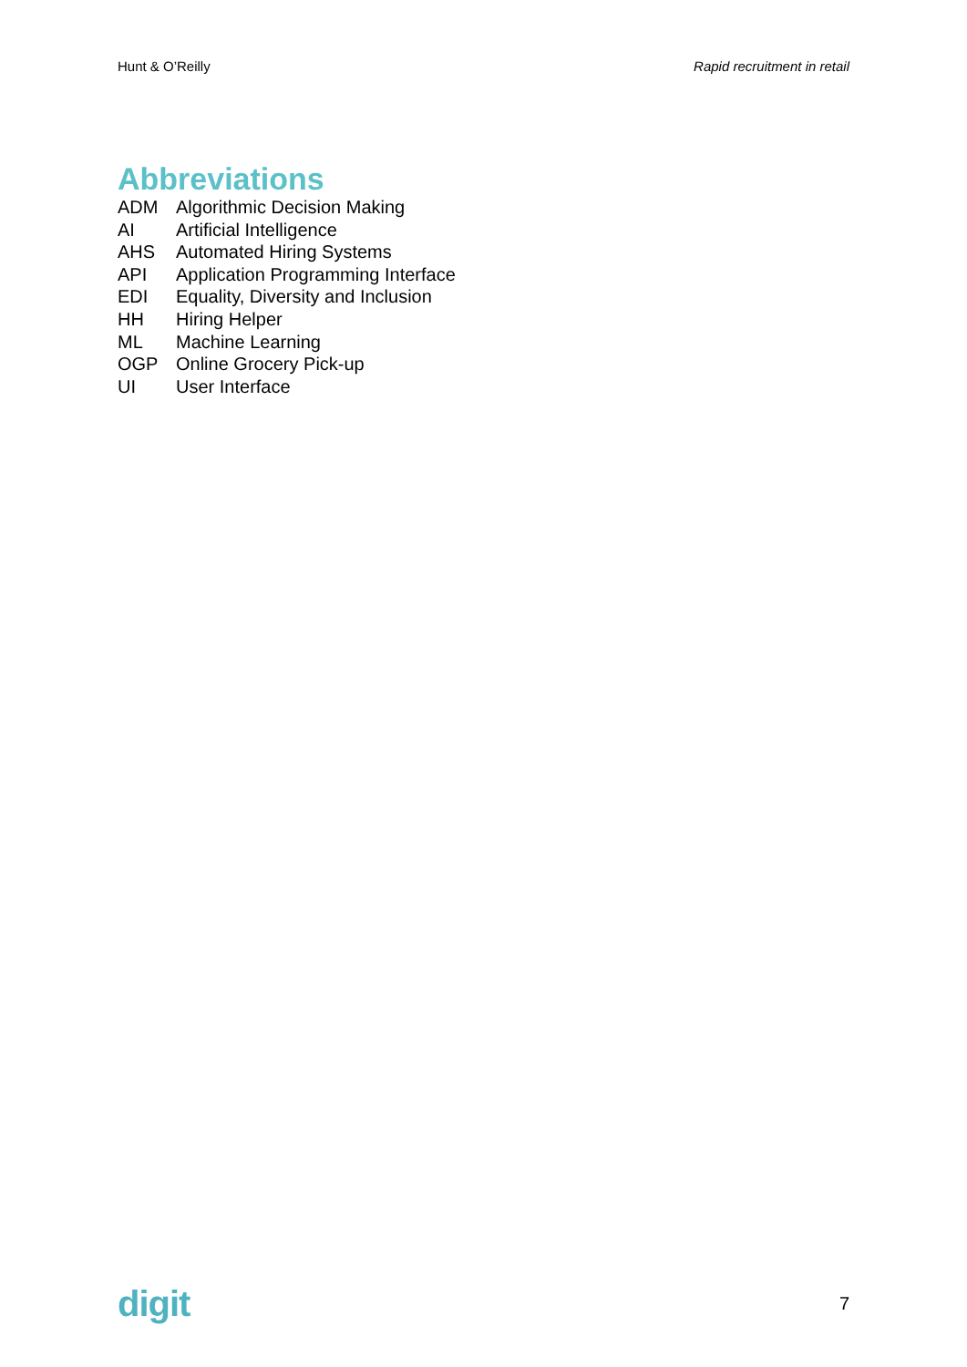Hunt & O’Reilly Rapid recruitment in retail
Abbreviations
| ADM | Algorithmic Decision Making |
| AI | Artificial Intelligence |
| AHS | Automated Hiring Systems |
| API | Application Programming Interface |
| EDI | Equality, Diversity and Inclusion |
| HH | Hiring Helper |
| ML | Machine Learning |
| OGP | Online Grocery Pick-up |
| UI | User Interface |
digit 7